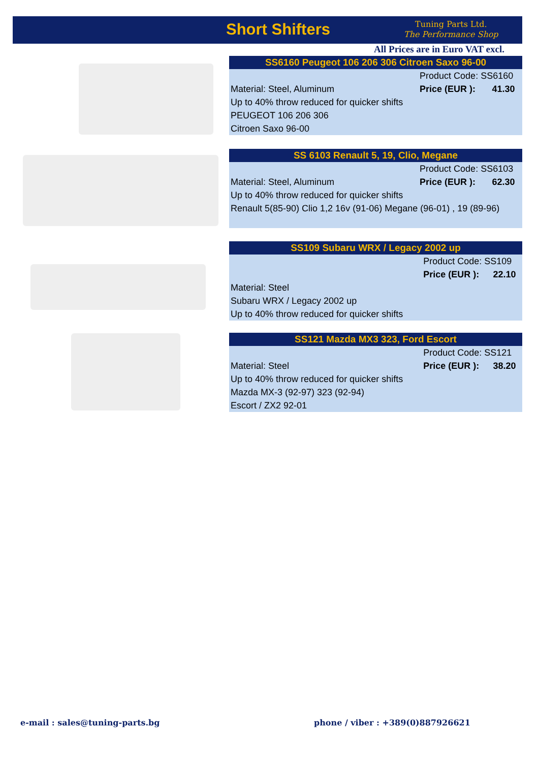Short Shifters
Tuning Parts Ltd.
The Performance Shop
All Prices are in Euro VAT excl.
SS6160 Peugeot 106 206 306 Citroen Saxo 96-00
| | Product Code: SS6160 | |
| Material: Steel, Aluminum | Price (EUR ): | 41.30 |
| Up to 40% throw reduced for quicker shifts | | |
| PEUGEOT 106 206 306 | | |
| Citroen Saxo 96-00 | | |
SS 6103 Renault 5, 19, Clio, Megane
| | Product Code: SS6103 | |
| Material: Steel, Aluminum | Price (EUR ): | 62.30 |
| Up to 40% throw reduced for quicker shifts | | |
| Renault 5(85-90) Clio 1,2 16v (91-06) Megane (96-01) , 19 (89-96) | | |
SS109 Subaru WRX / Legacy 2002 up
| | Product Code: SS109 | |
| | Price (EUR ): | 22.10 |
| Material: Steel | | |
| Subaru WRX / Legacy 2002 up | | |
| Up to 40% throw reduced for quicker shifts | | |
SS121 Mazda MX3 323, Ford Escort
| | Product Code: SS121 | |
| Material: Steel | Price (EUR ): | 38.20 |
| Up to 40% throw reduced for quicker shifts | | |
| Mazda MX-3 (92-97) 323 (92-94) | | |
| Escort / ZX2 92-01 | | |
e-mail : sales@tuning-parts.bg
phone / viber : +389(0)887926621